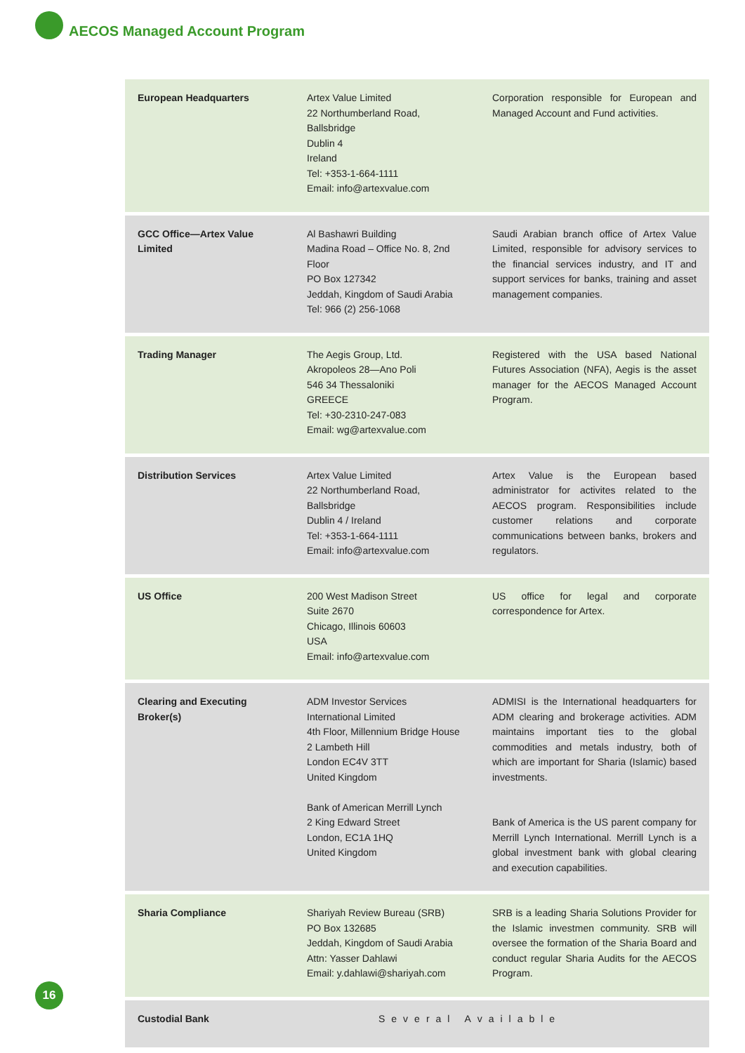AECOS Managed Account Program
| European Headquarters | Artex Value Limited 22 Northumberland Road, Ballsbridge Dublin 4 Ireland Tel: +353-1-664-1111 Email: info@artexvalue.com | Corporation responsible for European and Managed Account and Fund activities. |
| GCC Office—Artex Value Limited | Al Bashawri Building Madina Road – Office No. 8, 2nd Floor PO Box 127342 Jeddah, Kingdom of Saudi Arabia Tel: 966 (2) 256-1068 | Saudi Arabian branch office of Artex Value Limited, responsible for advisory services to the financial services industry, and IT and support services for banks, training and asset management companies. |
| Trading Manager | The Aegis Group, Ltd. Akropoleos 28—Ano Poli 546 34 Thessaloniki GREECE Tel: +30-2310-247-083 Email: wg@artexvalue.com | Registered with the USA based National Futures Association (NFA), Aegis is the asset manager for the AECOS Managed Account Program. |
| Distribution Services | Artex Value Limited 22 Northumberland Road, Ballsbridge Dublin 4 / Ireland Tel: +353-1-664-1111 Email: info@artexvalue.com | Artex Value is the European based administrator for activites related to the AECOS program. Responsibilities include customer relations and corporate communications between banks, brokers and regulators. |
| US Office | 200 West Madison Street Suite 2670 Chicago, Illinois 60603 USA Email: info@artexvalue.com | US office for legal and corporate correspondence for Artex. |
| Clearing and Executing Broker(s) | ADM Investor Services International Limited 4th Floor, Millennium Bridge House 2 Lambeth Hill London EC4V 3TT United Kingdom Bank of American Merrill Lynch 2 King Edward Street London, EC1A 1HQ United Kingdom | ADMISI is the International headquarters for ADM clearing and brokerage activities. ADM maintains important ties to the global commodities and metals industry, both of which are important for Sharia (Islamic) based investments. Bank of America is the US parent company for Merrill Lynch International. Merrill Lynch is a global investment bank with global clearing and execution capabilities. |
| Sharia Compliance | Shariyah Review Bureau (SRB) PO Box 132685 Jeddah, Kingdom of Saudi Arabia Attn: Yasser Dahlawi Email: y.dahlawi@shariyah.com | SRB is a leading Sharia Solutions Provider for the Islamic investmen community. SRB will oversee the formation of the Sharia Board and conduct regular Sharia Audits for the AECOS Program. |
| Custodial Bank | Several Available | |
16